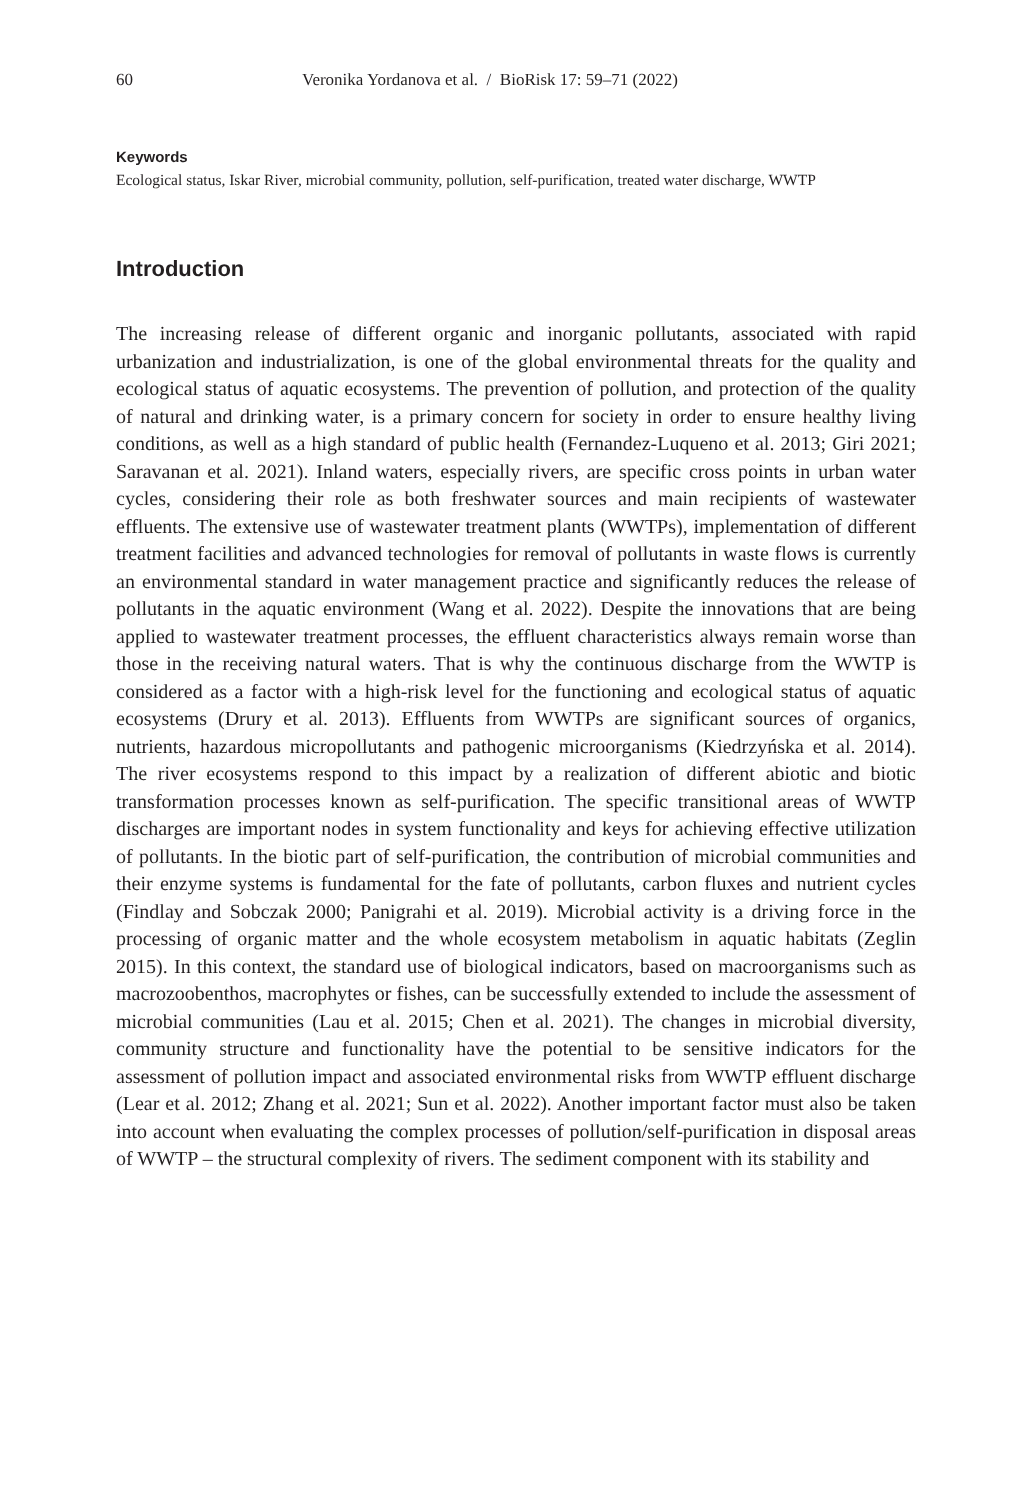60 Veronika Yordanova et al. / BioRisk 17: 59–71 (2022)
Keywords
Ecological status, Iskar River, microbial community, pollution, self-purification, treated water discharge, WWTP
Introduction
The increasing release of different organic and inorganic pollutants, associated with rapid urbanization and industrialization, is one of the global environmental threats for the quality and ecological status of aquatic ecosystems. The prevention of pollution, and protection of the quality of natural and drinking water, is a primary concern for society in order to ensure healthy living conditions, as well as a high standard of public health (Fernandez-Luqueno et al. 2013; Giri 2021; Saravanan et al. 2021). Inland waters, especially rivers, are specific cross points in urban water cycles, considering their role as both freshwater sources and main recipients of wastewater effluents. The extensive use of wastewater treatment plants (WWTPs), implementation of different treatment facilities and advanced technologies for removal of pollutants in waste flows is currently an environmental standard in water management practice and significantly reduces the release of pollutants in the aquatic environment (Wang et al. 2022). Despite the innovations that are being applied to wastewater treatment processes, the effluent characteristics always remain worse than those in the receiving natural waters. That is why the continuous discharge from the WWTP is considered as a factor with a high-risk level for the functioning and ecological status of aquatic ecosystems (Drury et al. 2013). Effluents from WWTPs are significant sources of organics, nutrients, hazardous micropollutants and pathogenic microorganisms (Kiedrzyńska et al. 2014). The river ecosystems respond to this impact by a realization of different abiotic and biotic transformation processes known as self-purification. The specific transitional areas of WWTP discharges are important nodes in system functionality and keys for achieving effective utilization of pollutants. In the biotic part of self-purification, the contribution of microbial communities and their enzyme systems is fundamental for the fate of pollutants, carbon fluxes and nutrient cycles (Findlay and Sobczak 2000; Panigrahi et al. 2019). Microbial activity is a driving force in the processing of organic matter and the whole ecosystem metabolism in aquatic habitats (Zeglin 2015). In this context, the standard use of biological indicators, based on macroorganisms such as macrozoobenthos, macrophytes or fishes, can be successfully extended to include the assessment of microbial communities (Lau et al. 2015; Chen et al. 2021). The changes in microbial diversity, community structure and functionality have the potential to be sensitive indicators for the assessment of pollution impact and associated environmental risks from WWTP effluent discharge (Lear et al. 2012; Zhang et al. 2021; Sun et al. 2022). Another important factor must also be taken into account when evaluating the complex processes of pollution/self-purification in disposal areas of WWTP – the structural complexity of rivers. The sediment component with its stability and